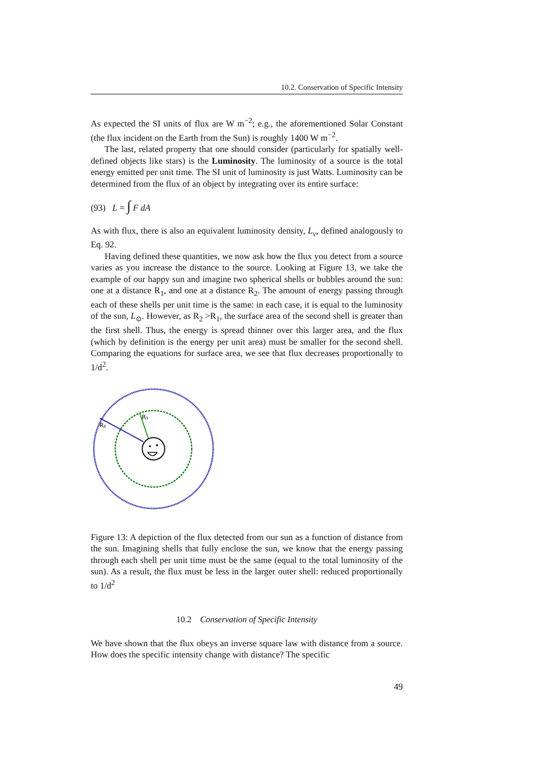10.2. Conservation of Specific Intensity
As expected the SI units of flux are W m<sup>−2</sup>; e.g., the aforementioned Solar Constant (the flux incident on the Earth from the Sun) is roughly 1400 W m<sup>−2</sup>.
The last, related property that one should consider (particularly for spatially well-defined objects like stars) is the Luminosity. The luminosity of a source is the total energy emitted per unit time. The SI unit of luminosity is just Watts. Luminosity can be determined from the flux of an object by integrating over its entire surface:
(93) L = ∫ F dA
As with flux, there is also an equivalent luminosity density, L<sub>ν</sub>, defined analogously to Eq. 92.
Having defined these quantities, we now ask how the flux you detect from a source varies as you increase the distance to the source. Looking at Figure 13, we take the example of our happy sun and imagine two spherical shells or bubbles around the sun: one at a distance R<sub>1</sub>, and one at a distance R<sub>2</sub>. The amount of energy passing through each of these shells per unit time is the same: in each case, it is equal to the luminosity of the sun, L<sub>⊙</sub>. However, as R<sub>2</sub> >R<sub>1</sub>, the surface area of the second shell is greater than the first shell. Thus, the energy is spread thinner over this larger area, and the flux (which by definition is the energy per unit area) must be smaller for the second shell. Comparing the equations for surface area, we see that flux decreases proportionally to 1/d<sup>2</sup>.
R₁
R₂
Figure 13: A depiction of the flux detected from our sun as a function of distance from the sun. Imagining shells that fully enclose the sun, we know that the energy passing through each shell per unit time must be the same (equal to the total luminosity of the sun). As a result, the flux must be less in the larger outer shell: reduced proportionally to 1/d<sup>2</sup>
10.2 Conservation of Specific Intensity
We have shown that the flux obeys an inverse square law with distance from a source. How does the specific intensity change with distance? The specific
49